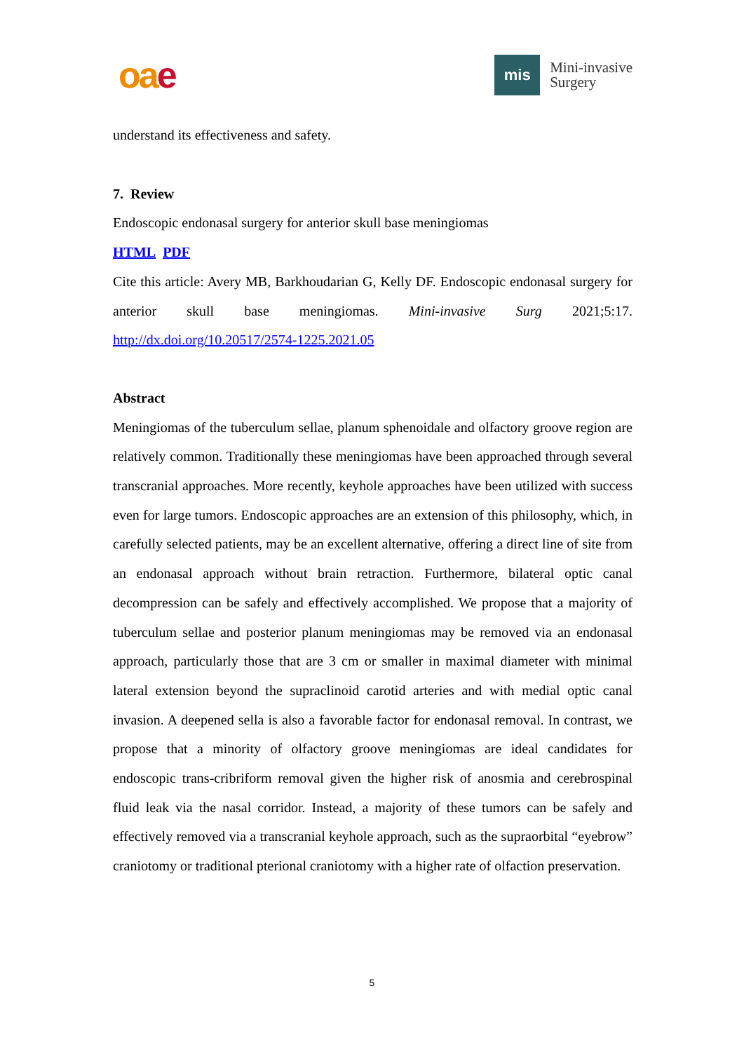oa e
mis
Mini-invasive
Surgery
understand its effectiveness and safety.
7. Review
Endoscopic endonasal surgery for anterior skull base meningiomas
HTML PDF
Cite this article: Avery MB, Barkhoudarian G, Kelly DF. Endoscopic endonasal surgery for anterior skull base meningiomas. Mini-invasive Surg 2021;5:17. http://dx.doi.org/10.20517/2574-1225.2021.05
Abstract
Meningiomas of the tuberculum sellae, planum sphenoidale and olfactory groove region are relatively common. Traditionally these meningiomas have been approached through several transcranial approaches. More recently, keyhole approaches have been utilized with success even for large tumors. Endoscopic approaches are an extension of this philosophy, which, in carefully selected patients, may be an excellent alternative, offering a direct line of site from an endonasal approach without brain retraction. Furthermore, bilateral optic canal decompression can be safely and effectively accomplished. We propose that a majority of tuberculum sellae and posterior planum meningiomas may be removed via an endonasal approach, particularly those that are 3 cm or smaller in maximal diameter with minimal lateral extension beyond the supraclinoid carotid arteries and with medial optic canal invasion. A deepened sella is also a favorable factor for endonasal removal. In contrast, we propose that a minority of olfactory groove meningiomas are ideal candidates for endoscopic trans-cribriform removal given the higher risk of anosmia and cerebrospinal fluid leak via the nasal corridor. Instead, a majority of these tumors can be safely and effectively removed via a transcranial keyhole approach, such as the supraorbital “eyebrow” craniotomy or traditional pterional craniotomy with a higher rate of olfaction preservation.
5